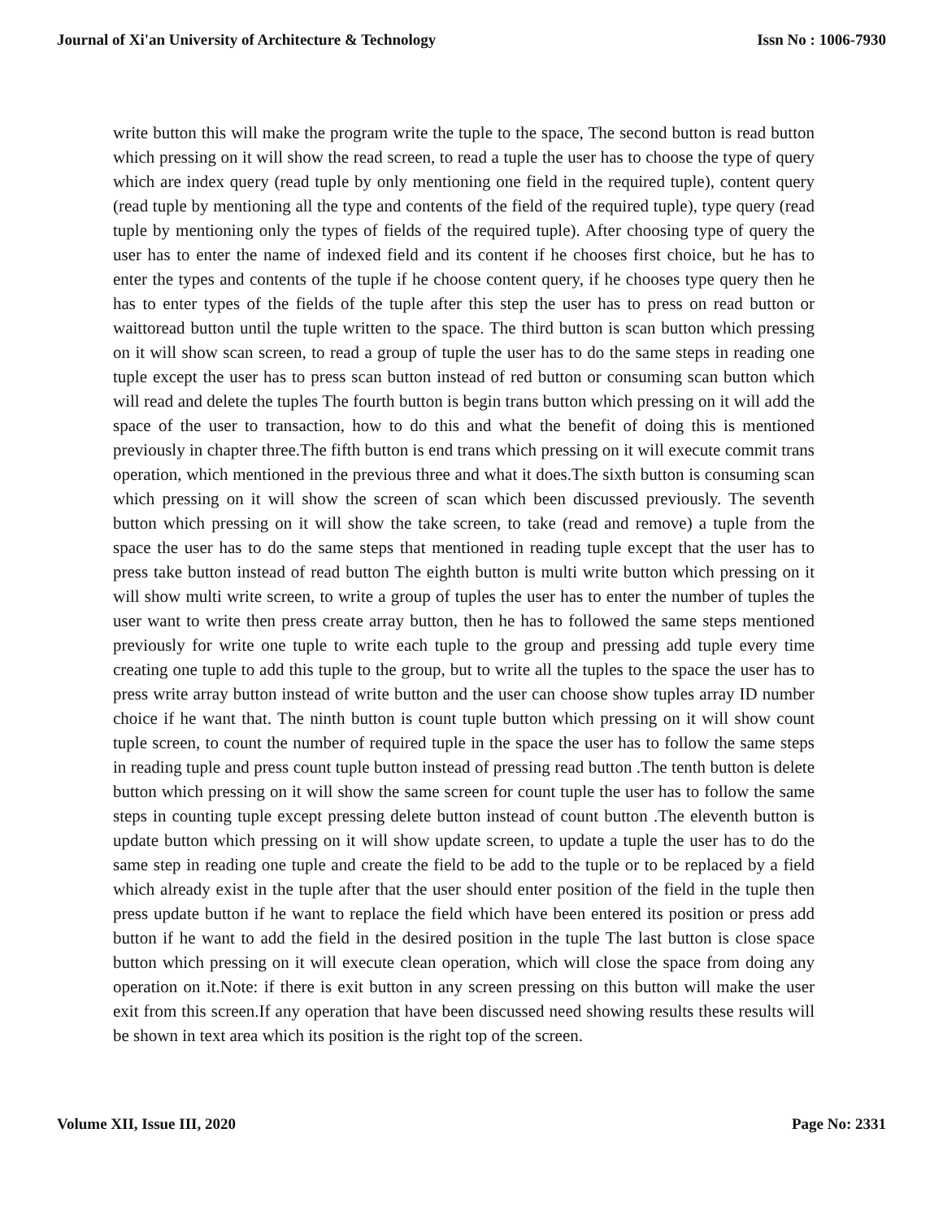Journal of Xi'an University of Architecture & Technology Issn No : 1006-7930
write button this will make the program write the tuple to the space, The second button is read button which pressing on it will show the read screen, to read a tuple the user has to choose the type of query which are index query (read tuple by only mentioning one field in the required tuple), content query (read tuple by mentioning all the type and contents of the field of the required tuple), type query (read tuple by mentioning only the types of fields of the required tuple). After choosing type of query the user has to enter the name of indexed field and its content if he chooses first choice, but he has to enter the types and contents of the tuple if he choose content query, if he chooses type query then he has to enter types of the fields of the tuple after this step the user has to press on read button or waittoread button until the tuple written to the space. The third button is scan button which pressing on it will show scan screen, to read a group of tuple the user has to do the same steps in reading one tuple except the user has to press scan button instead of red button or consuming scan button which will read and delete the tuples The fourth button is begin trans button which pressing on it will add the space of the user to transaction, how to do this and what the benefit of doing this is mentioned previously in chapter three.The fifth button is end trans which pressing on it will execute commit trans operation, which mentioned in the previous three and what it does.The sixth button is consuming scan which pressing on it will show the screen of scan which been discussed previously. The seventh button which pressing on it will show the take screen, to take (read and remove) a tuple from the space the user has to do the same steps that mentioned in reading tuple except that the user has to press take button instead of read button The eighth button is multi write button which pressing on it will show multi write screen, to write a group of tuples the user has to enter the number of tuples the user want to write then press create array button, then he has to followed the same steps mentioned previously for write one tuple to write each tuple to the group and pressing add tuple every time creating one tuple to add this tuple to the group, but to write all the tuples to the space the user has to press write array button instead of write button and the user can choose show tuples array ID number choice if he want that. The ninth button is count tuple button which pressing on it will show count tuple screen, to count the number of required tuple in the space the user has to follow the same steps in reading tuple and press count tuple button instead of pressing read button .The tenth button is delete button which pressing on it will show the same screen for count tuple the user has to follow the same steps in counting tuple except pressing delete button instead of count button .The eleventh button is update button which pressing on it will show update screen, to update a tuple the user has to do the same step in reading one tuple and create the field to be add to the tuple or to be replaced by a field which already exist in the tuple after that the user should enter position of the field in the tuple then press update button if he want to replace the field which have been entered its position or press add button if he want to add the field in the desired position in the tuple The last button is close space button which pressing on it will execute clean operation, which will close the space from doing any operation on it.Note: if there is exit button in any screen pressing on this button will make the user exit from this screen.If any operation that have been discussed need showing results these results will be shown in text area which its position is the right top of the screen.
Volume XII, Issue III, 2020 Page No: 2331